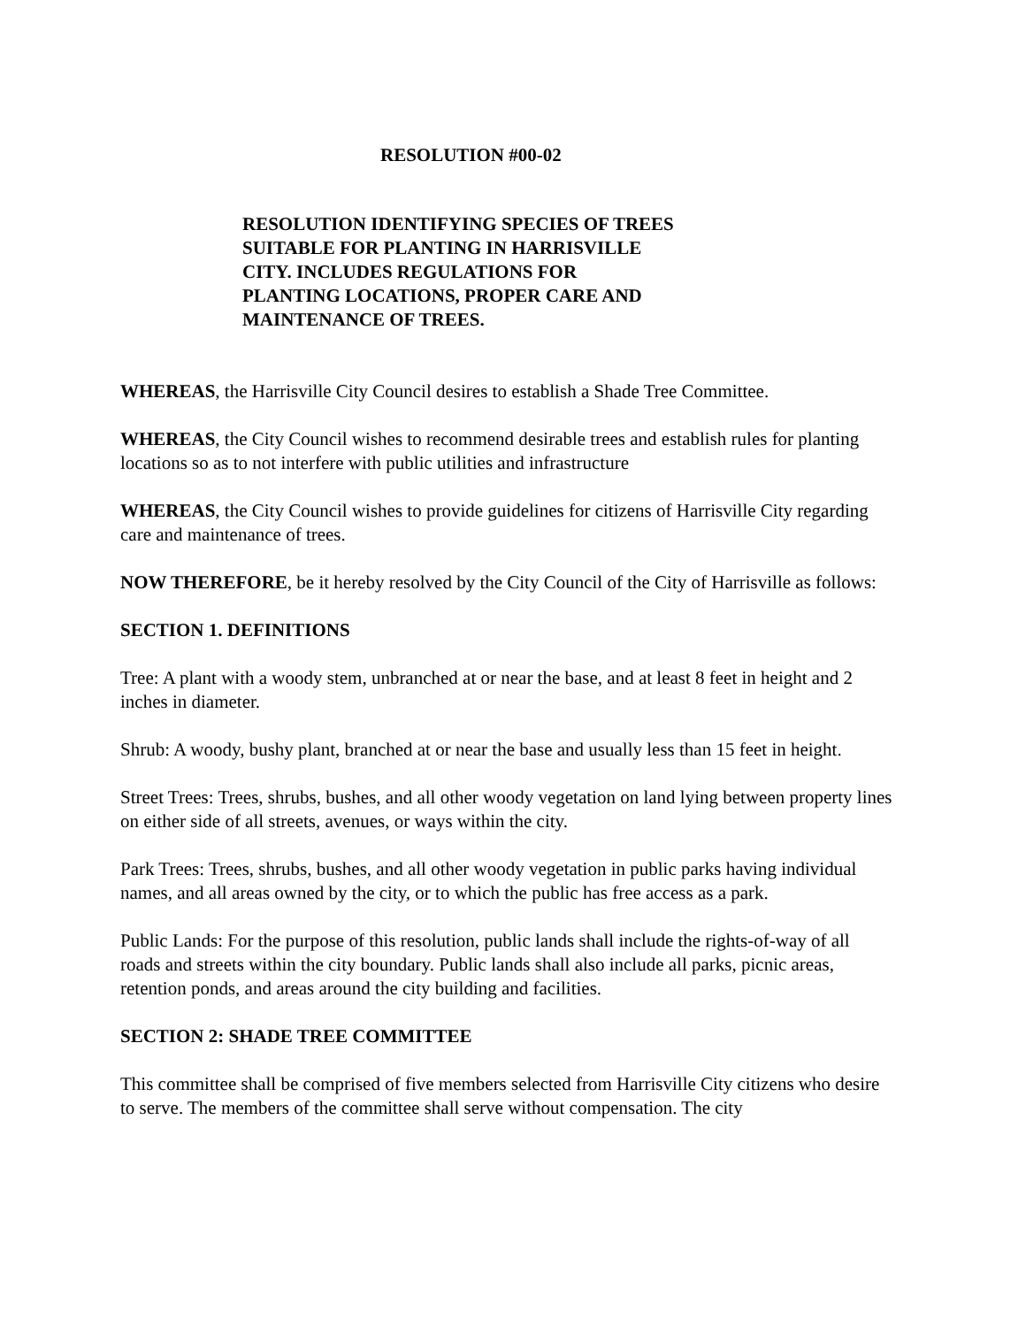RESOLUTION #00-02
RESOLUTION IDENTIFYING SPECIES OF TREES
SUITABLE FOR PLANTING IN HARRISVILLE
CITY. INCLUDES REGULATIONS FOR
PLANTING LOCATIONS, PROPER CARE AND
MAINTENANCE OF TREES.
WHEREAS, the Harrisville City Council desires to establish a Shade Tree Committee.
WHEREAS, the City Council wishes to recommend desirable trees and establish rules for planting locations so as to not interfere with public utilities and infrastructure
WHEREAS, the City Council wishes to provide guidelines for citizens of Harrisville City regarding care and maintenance of trees.
NOW THEREFORE, be it hereby resolved by the City Council of the City of Harrisville as follows:
SECTION 1. DEFINITIONS
Tree: A plant with a woody stem, unbranched at or near the base, and at least 8 feet in height and 2 inches in diameter.
Shrub: A woody, bushy plant, branched at or near the base and usually less than 15 feet in height.
Street Trees: Trees, shrubs, bushes, and all other woody vegetation on land lying between property lines on either side of all streets, avenues, or ways within the city.
Park Trees: Trees, shrubs, bushes, and all other woody vegetation in public parks having individual names, and all areas owned by the city, or to which the public has free access as a park.
Public Lands: For the purpose of this resolution, public lands shall include the rights-of-way of all roads and streets within the city boundary. Public lands shall also include all parks, picnic areas, retention ponds, and areas around the city building and facilities.
SECTION 2: SHADE TREE COMMITTEE
This committee shall be comprised of five members selected from Harrisville City citizens who desire to serve. The members of the committee shall serve without compensation. The city